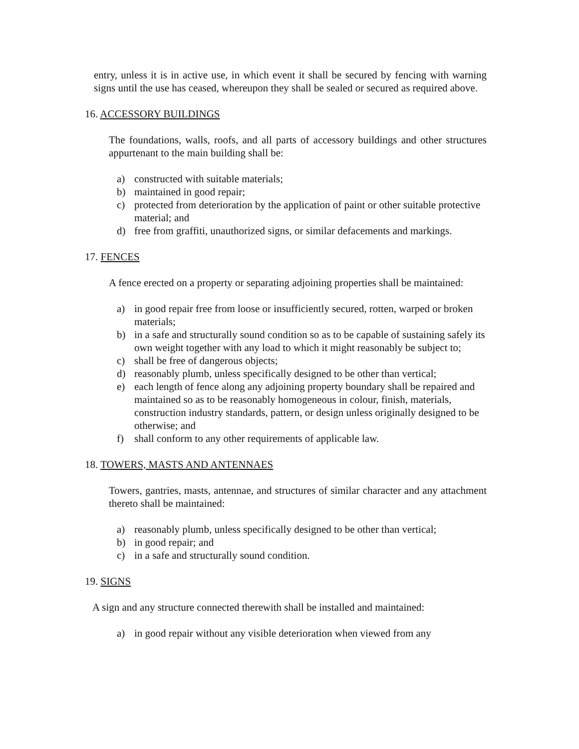entry, unless it is in active use, in which event it shall be secured by fencing with warning signs until the use has ceased, whereupon they shall be sealed or secured as required above.
16. ACCESSORY BUILDINGS
The foundations, walls, roofs, and all parts of accessory buildings and other structures appurtenant to the main building shall be:
a) constructed with suitable materials;
b) maintained in good repair;
c) protected from deterioration by the application of paint or other suitable protective material; and
d) free from graffiti, unauthorized signs, or similar defacements and markings.
17. FENCES
A fence erected on a property or separating adjoining properties shall be maintained:
a) in good repair free from loose or insufficiently secured, rotten, warped or broken materials;
b) in a safe and structurally sound condition so as to be capable of sustaining safely its own weight together with any load to which it might reasonably be subject to;
c) shall be free of dangerous objects;
d) reasonably plumb, unless specifically designed to be other than vertical;
e) each length of fence along any adjoining property boundary shall be repaired and maintained so as to be reasonably homogeneous in colour, finish, materials, construction industry standards, pattern, or design unless originally designed to be otherwise; and
f) shall conform to any other requirements of applicable law.
18. TOWERS, MASTS AND ANTENNAES
Towers, gantries, masts, antennae, and structures of similar character and any attachment thereto shall be maintained:
a) reasonably plumb, unless specifically designed to be other than vertical;
b) in good repair; and
c) in a safe and structurally sound condition.
19. SIGNS
A sign and any structure connected therewith shall be installed and maintained:
a) in good repair without any visible deterioration when viewed from any